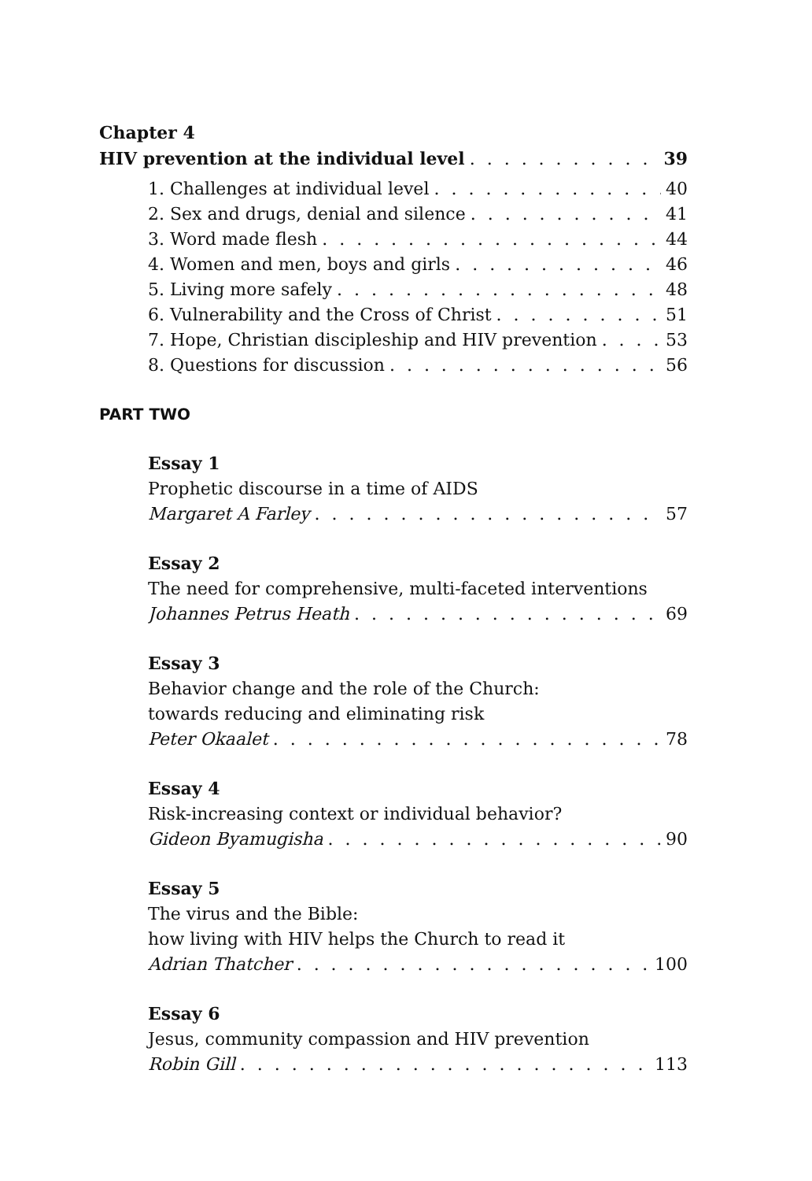Chapter 4
HIV prevention at the individual level 39
1. Challenges at individual level 40
2. Sex and drugs, denial and silence 41
3. Word made flesh 44
4. Women and men, boys and girls 46
5. Living more safely 48
6. Vulnerability and the Cross of Christ 51
7. Hope, Christian discipleship and HIV prevention 53
8. Questions for discussion 56
PART TWO
Essay 1
Prophetic discourse in a time of AIDS
Margaret A Farley 57
Essay 2
The need for comprehensive, multi-faceted interventions
Johannes Petrus Heath 69
Essay 3
Behavior change and the role of the Church:
towards reducing and eliminating risk
Peter Okaalet 78
Essay 4
Risk-increasing context or individual behavior?
Gideon Byamugisha 90
Essay 5
The virus and the Bible:
how living with HIV helps the Church to read it
Adrian Thatcher 100
Essay 6
Jesus, community compassion and HIV prevention
Robin Gill 113